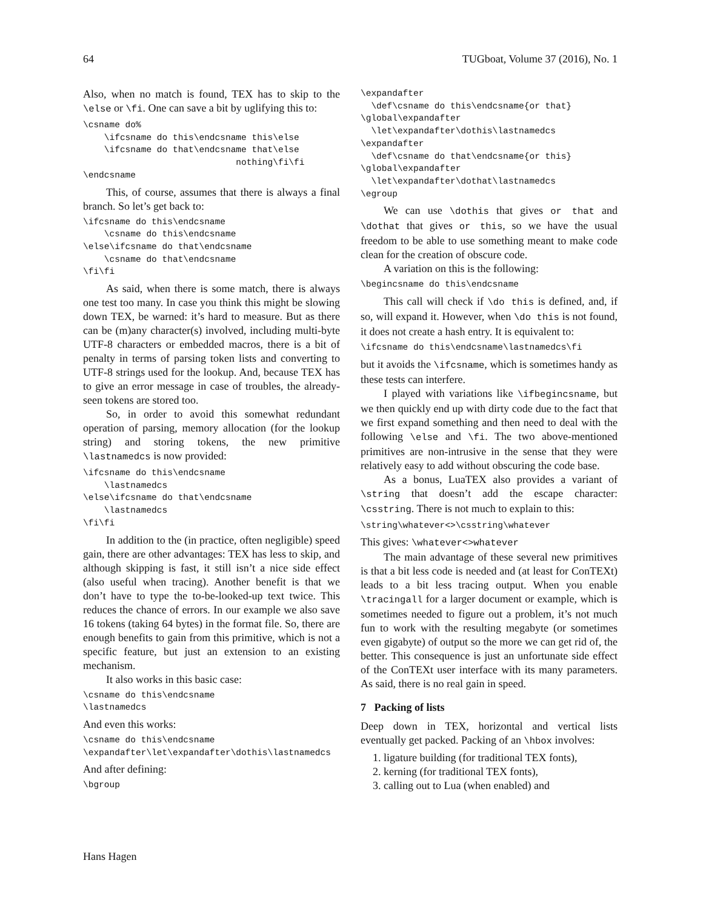64 TUGboat, Volume 37 (2016), No. 1
Also, when no match is found, TEX has to skip to the \else or \fi. One can save a bit by uglifying this to:
\csname do%
    \ifcsname do this\endcsname this\else
    \ifcsname do that\endcsname that\else
                             nothing\fi\fi
\endcsname
This, of course, assumes that there is always a final branch. So let’s get back to:
\ifcsname do this\endcsname
    \csname do this\endcsname
\else\ifcsname do that\endcsname
    \csname do that\endcsname
\fi\fi
As said, when there is some match, there is always one test too many. In case you think this might be slowing down TEX, be warned: it’s hard to measure. But as there can be (m)any character(s) involved, including multi-byte UTF-8 characters or embedded macros, there is a bit of penalty in terms of parsing token lists and converting to UTF-8 strings used for the lookup. And, because TEX has to give an error message in case of troubles, the already-seen tokens are stored too.
So, in order to avoid this somewhat redundant operation of parsing, memory allocation (for the lookup string) and storing tokens, the new primitive \lastnamedcs is now provided:
\ifcsname do this\endcsname
    \lastnamedcs
\else\ifcsname do that\endcsname
    \lastnamedcs
\fi\fi
In addition to the (in practice, often negligible) speed gain, there are other advantages: TEX has less to skip, and although skipping is fast, it still isn’t a nice side effect (also useful when tracing). Another benefit is that we don’t have to type the to-be-looked-up text twice. This reduces the chance of errors. In our example we also save 16 tokens (taking 64 bytes) in the format file. So, there are enough benefits to gain from this primitive, which is not a specific feature, but just an extension to an existing mechanism.
It also works in this basic case:
\csname do this\endcsname
\lastnamedcs
And even this works:
\csname do this\endcsname
\expandafter\let\expandafter\dothis\lastnamedcs
And after defining:
\bgroup
\expandafter
  \def\csname do this\endcsname{or that}
\global\expandafter
  \let\expandafter\dothis\lastnamedcs
\expandafter
  \def\csname do that\endcsname{or this}
\global\expandafter
  \let\expandafter\dothat\lastnamedcs
\egroup
We can use \dothis that gives or that and \dothat that gives or this, so we have the usual freedom to be able to use something meant to make code clean for the creation of obscure code.
A variation on this is the following:
\begincsname do this\endcsname
This call will check if \do this is defined, and, if so, will expand it. However, when \do this is not found, it does not create a hash entry. It is equivalent to:
\ifcsname do this\endcsname\lastnamedcs\fi
but it avoids the \ifcsname, which is sometimes handy as these tests can interfere.
I played with variations like \ifbegincsname, but we then quickly end up with dirty code due to the fact that we first expand something and then need to deal with the following \else and \fi. The two above-mentioned primitives are non-intrusive in the sense that they were relatively easy to add without obscuring the code base.
As a bonus, LuaTEX also provides a variant of \string that doesn’t add the escape character: \csstring. There is not much to explain to this:
\string\whatever<>\csstring\whatever
This gives: \whatever<>whatever
The main advantage of these several new primitives is that a bit less code is needed and (at least for ConTEXt) leads to a bit less tracing output. When you enable \tracingall for a larger document or example, which is sometimes needed to figure out a problem, it’s not much fun to work with the resulting megabyte (or sometimes even gigabyte) of output so the more we can get rid of, the better. This consequence is just an unfortunate side effect of the ConTEXt user interface with its many parameters. As said, there is no real gain in speed.
7 Packing of lists
Deep down in TEX, horizontal and vertical lists eventually get packed. Packing of an \hbox involves:
1. ligature building (for traditional TEX fonts),
2. kerning (for traditional TEX fonts),
3. calling out to Lua (when enabled) and
Hans Hagen